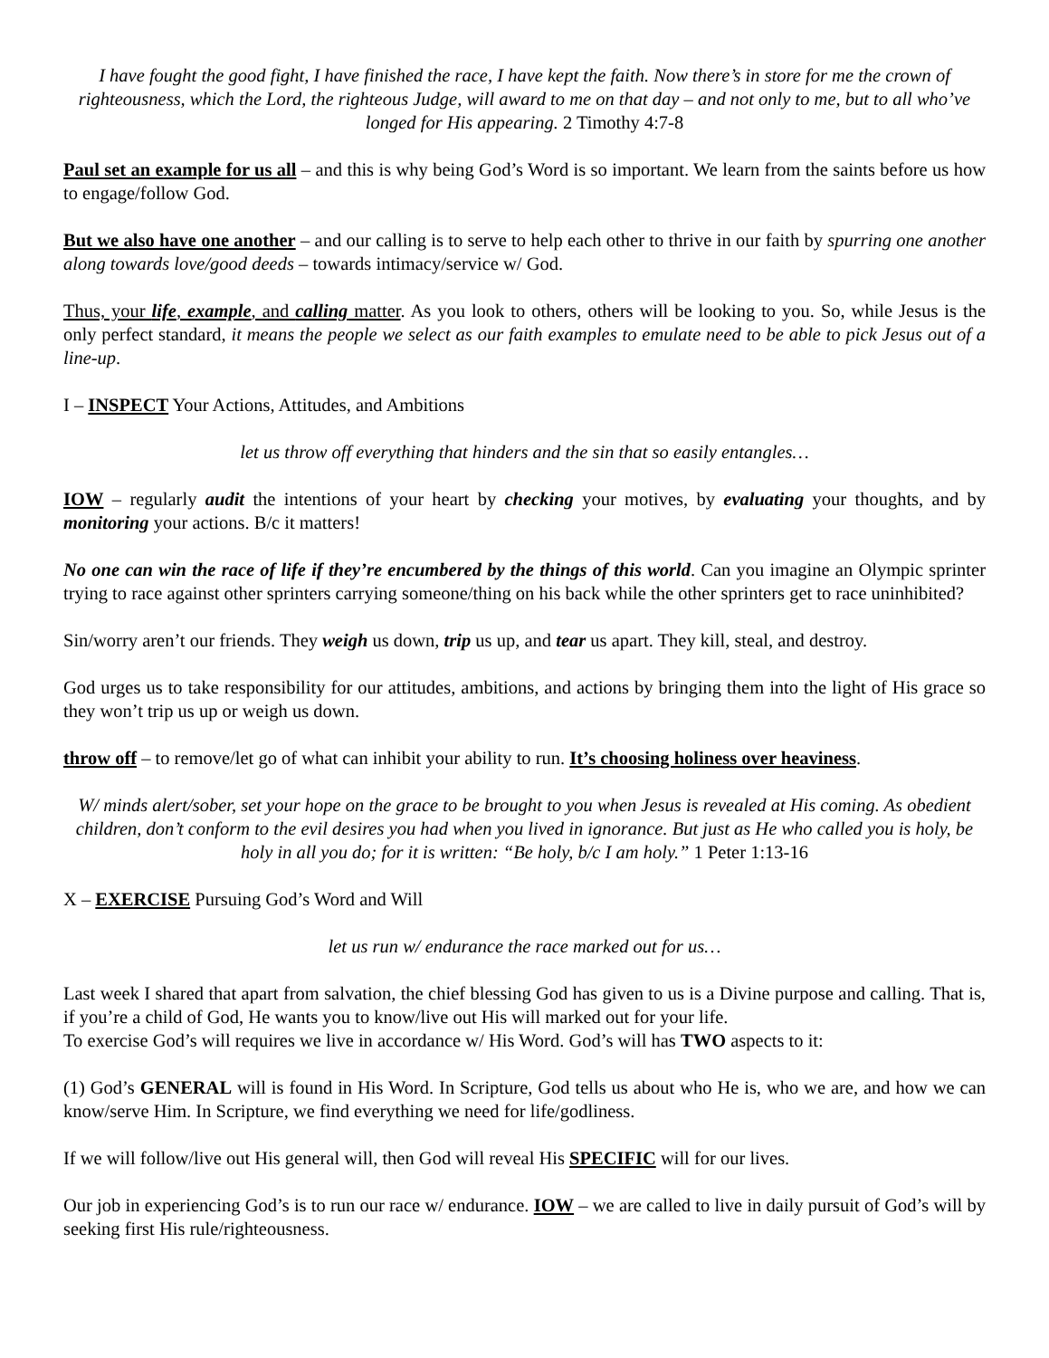I have fought the good fight, I have finished the race, I have kept the faith. Now there’s in store for me the crown of righteousness, which the Lord, the righteous Judge, will award to me on that day – and not only to me, but to all who’ve longed for His appearing. 2 Timothy 4:7-8
Paul set an example for us all – and this is why being God’s Word is so important. We learn from the saints before us how to engage/follow God.
But we also have one another – and our calling is to serve to help each other to thrive in our faith by spurring one another along towards love/good deeds – towards intimacy/service w/ God.
Thus, your life, example, and calling matter. As you look to others, others will be looking to you. So, while Jesus is the only perfect standard, it means the people we select as our faith examples to emulate need to be able to pick Jesus out of a line-up.
I – INSPECT Your Actions, Attitudes, and Ambitions
let us throw off everything that hinders and the sin that so easily entangles…
IOW – regularly audit the intentions of your heart by checking your motives, by evaluating your thoughts, and by monitoring your actions. B/c it matters!
No one can win the race of life if they’re encumbered by the things of this world. Can you imagine an Olympic sprinter trying to race against other sprinters carrying someone/thing on his back while the other sprinters get to race uninhibited?
Sin/worry aren’t our friends. They weigh us down, trip us up, and tear us apart. They kill, steal, and destroy.
God urges us to take responsibility for our attitudes, ambitions, and actions by bringing them into the light of His grace so they won’t trip us up or weigh us down.
throw off – to remove/let go of what can inhibit your ability to run. It’s choosing holiness over heaviness.
W/ minds alert/sober, set your hope on the grace to be brought to you when Jesus is revealed at His coming. As obedient children, don’t conform to the evil desires you had when you lived in ignorance. But just as He who called you is holy, be holy in all you do; for it is written: “Be holy, b/c I am holy.” 1 Peter 1:13-16
X – EXERCISE Pursuing God’s Word and Will
let us run w/ endurance the race marked out for us…
Last week I shared that apart from salvation, the chief blessing God has given to us is a Divine purpose and calling. That is, if you’re a child of God, He wants you to know/live out His will marked out for your life.
To exercise God’s will requires we live in accordance w/ His Word. God’s will has TWO aspects to it:
(1) God’s GENERAL will is found in His Word. In Scripture, God tells us about who He is, who we are, and how we can know/serve Him. In Scripture, we find everything we need for life/godliness.
If we will follow/live out His general will, then God will reveal His SPECIFIC will for our lives.
Our job in experiencing God’s is to run our race w/ endurance. IOW – we are called to live in daily pursuit of God’s will by seeking first His rule/righteousness.